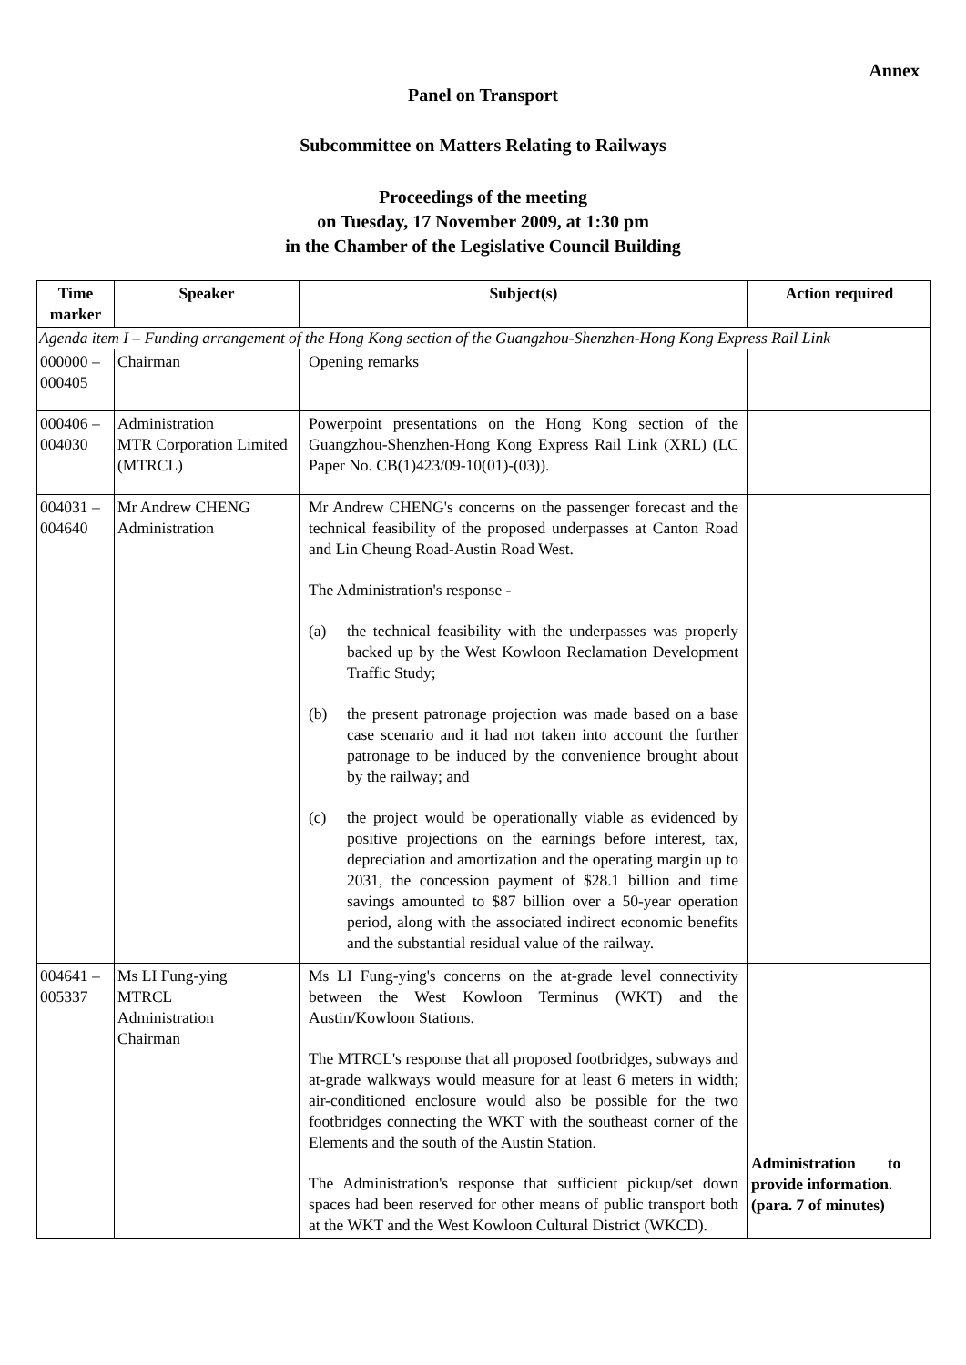Annex
Panel on Transport
Subcommittee on Matters Relating to Railways
Proceedings of the meeting
on Tuesday, 17 November 2009, at 1:30 pm
in the Chamber of the Legislative Council Building
| Time marker | Speaker | Subject(s) | Action required |
| --- | --- | --- | --- |
| Agenda item I – Funding arrangement of the Hong Kong section of the Guangzhou-Shenzhen-Hong Kong Express Rail Link | | | |
| 000000 – 000405 | Chairman | Opening remarks | |
| 000406 – 004030 | Administration MTR Corporation Limited (MTRCL) | Powerpoint presentations on the Hong Kong section of the Guangzhou-Shenzhen-Hong Kong Express Rail Link (XRL) (LC Paper No. CB(1)423/09-10(01)-(03)). | |
| 004031 – 004640 | Mr Andrew CHENG Administration | Mr Andrew CHENG's concerns on the passenger forecast and the technical feasibility of the proposed underpasses at Canton Road and Lin Cheung Road-Austin Road West. The Administration's response - (a) the technical feasibility with the underpasses was properly backed up by the West Kowloon Reclamation Development Traffic Study; (b) the present patronage projection was made based on a base case scenario and it had not taken into account the further patronage to be induced by the convenience brought about by the railway; and (c) the project would be operationally viable as evidenced by positive projections on the earnings before interest, tax, depreciation and amortization and the operating margin up to 2031, the concession payment of $28.1 billion and time savings amounted to $87 billion over a 50-year operation period, along with the associated indirect economic benefits and the substantial residual value of the railway. | |
| 004641 – 005337 | Ms LI Fung-ying MTRCL Administration Chairman | Ms LI Fung-ying's concerns on the at-grade level connectivity between the West Kowloon Terminus (WKT) and the Austin/Kowloon Stations. The MTRCL's response that all proposed footbridges, subways and at-grade walkways would measure for at least 6 meters in width; air-conditioned enclosure would also be possible for the two footbridges connecting the WKT with the southeast corner of the Elements and the south of the Austin Station. The Administration's response that sufficient pickup/set down spaces had been reserved for other means of public transport both at the WKT and the West Kowloon Cultural District (WKCD). | Administration to provide information. (para. 7 of minutes) |